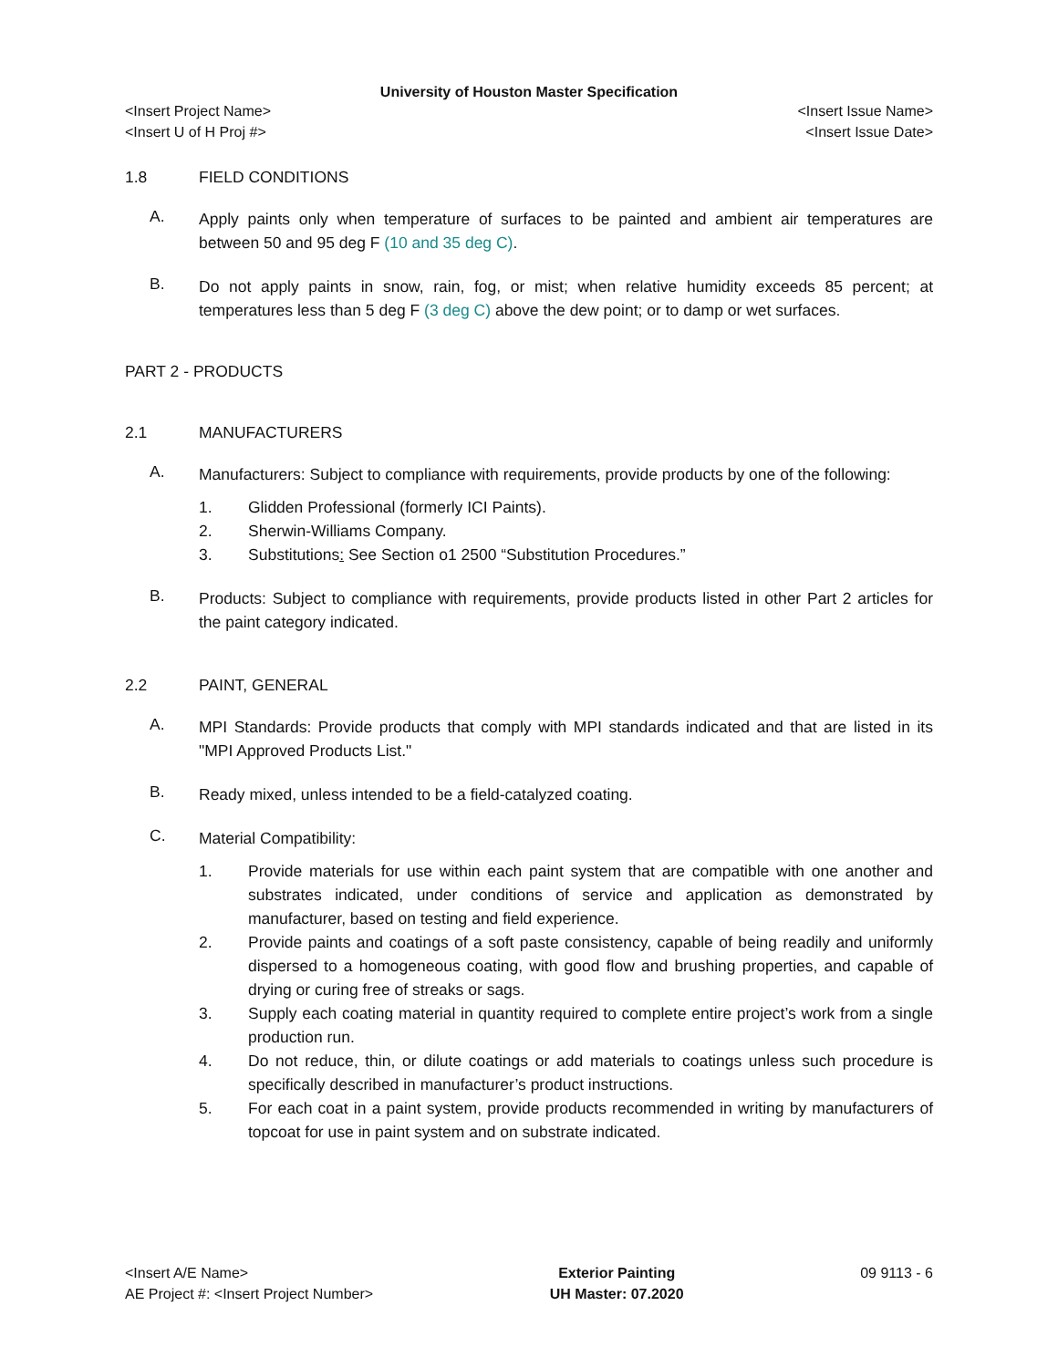University of Houston Master Specification
<Insert Project Name>
<Insert U of H Proj #> <Insert Issue Name>
<Insert Issue Date>
1.8 FIELD CONDITIONS
A.
Apply paints only when temperature of surfaces to be painted and ambient air temperatures are between 50 and 95 deg F (10 and 35 deg C).
B.
Do not apply paints in snow, rain, fog, or mist; when relative humidity exceeds 85 percent; at temperatures less than 5 deg F (3 deg C) above the dew point; or to damp or wet surfaces.
PART 2 - PRODUCTS
2.1 MANUFACTURERS
A.
Manufacturers: Subject to compliance with requirements, provide products by one of the following:
1. Glidden Professional (formerly ICI Paints).
2. Sherwin-Williams Company.
3. Substitutions: See Section o1 2500 “Substitution Procedures.”
B.
Products: Subject to compliance with requirements, provide products listed in other Part 2 articles for the paint category indicated.
2.2 PAINT, GENERAL
A.
MPI Standards: Provide products that comply with MPI standards indicated and that are listed in its "MPI Approved Products List."
B.
Ready mixed, unless intended to be a field-catalyzed coating.
C.
Material Compatibility:
1. Provide materials for use within each paint system that are compatible with one another and substrates indicated, under conditions of service and application as demonstrated by manufacturer, based on testing and field experience.
2. Provide paints and coatings of a soft paste consistency, capable of being readily and uniformly dispersed to a homogeneous coating, with good flow and brushing properties, and capable of drying or curing free of streaks or sags.
3. Supply each coating material in quantity required to complete entire project’s work from a single production run.
4. Do not reduce, thin, or dilute coatings or add materials to coatings unless such procedure is specifically described in manufacturer’s product instructions.
5. For each coat in a paint system, provide products recommended in writing by manufacturers of topcoat for use in paint system and on substrate indicated.
<Insert A/E Name>
AE Project #: <Insert Project Number> Exterior Painting
UH Master: 07.2020 09 9113 - 6